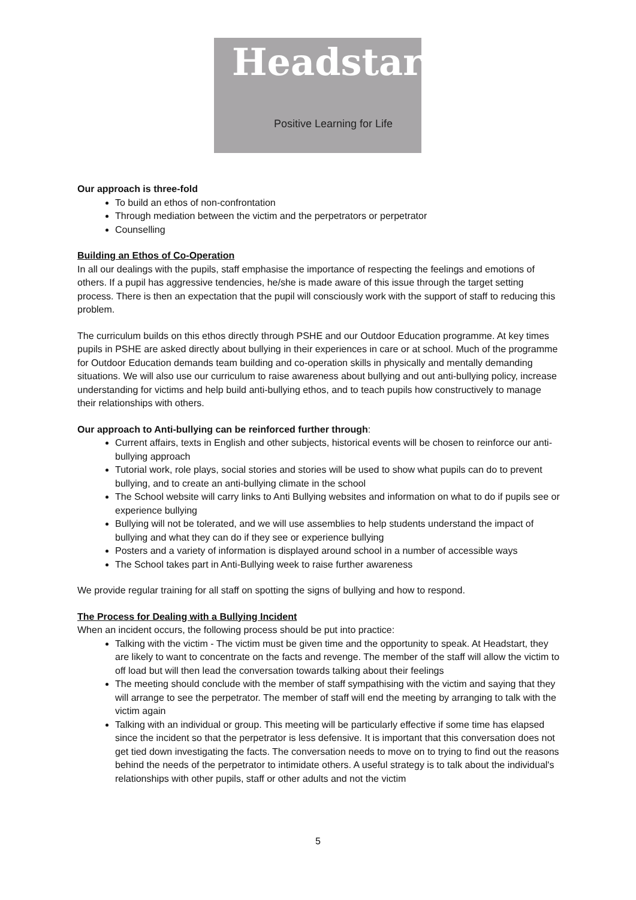Headstart
Positive Learning for Life
Our approach is three-fold
To build an ethos of non-confrontation
Through mediation between the victim and the perpetrators or perpetrator
Counselling
Building an Ethos of Co-Operation
In all our dealings with the pupils, staff emphasise the importance of respecting the feelings and emotions of others. If a pupil has aggressive tendencies, he/she is made aware of this issue through the target setting process. There is then an expectation that the pupil will consciously work with the support of staff to reducing this problem.
The curriculum builds on this ethos directly through PSHE and our Outdoor Education programme. At key times pupils in PSHE are asked directly about bullying in their experiences in care or at school. Much of the programme for Outdoor Education demands team building and co-operation skills in physically and mentally demanding situations. We will also use our curriculum to raise awareness about bullying and out anti-bullying policy, increase understanding for victims and help build anti-bullying ethos, and to teach pupils how constructively to manage their relationships with others.
Our approach to Anti-bullying can be reinforced further through:
Current affairs, texts in English and other subjects, historical events will be chosen to reinforce our anti-bullying approach
Tutorial work, role plays, social stories and stories will be used to show what pupils can do to prevent bullying, and to create an anti-bullying climate in the school
The School website will carry links to Anti Bullying websites and information on what to do if pupils see or experience bullying
Bullying will not be tolerated, and we will use assemblies to help students understand the impact of bullying and what they can do if they see or experience bullying
Posters and a variety of information is displayed around school in a number of accessible ways
The School takes part in Anti-Bullying week to raise further awareness
We provide regular training for all staff on spotting the signs of bullying and how to respond.
The Process for Dealing with a Bullying Incident
When an incident occurs, the following process should be put into practice:
Talking with the victim - The victim must be given time and the opportunity to speak. At Headstart, they are likely to want to concentrate on the facts and revenge. The member of the staff will allow the victim to off load but will then lead the conversation towards talking about their feelings
The meeting should conclude with the member of staff sympathising with the victim and saying that they will arrange to see the perpetrator. The member of staff will end the meeting by arranging to talk with the victim again
Talking with an individual or group. This meeting will be particularly effective if some time has elapsed since the incident so that the perpetrator is less defensive. It is important that this conversation does not get tied down investigating the facts. The conversation needs to move on to trying to find out the reasons behind the needs of the perpetrator to intimidate others. A useful strategy is to talk about the individual's relationships with other pupils, staff or other adults and not the victim
5